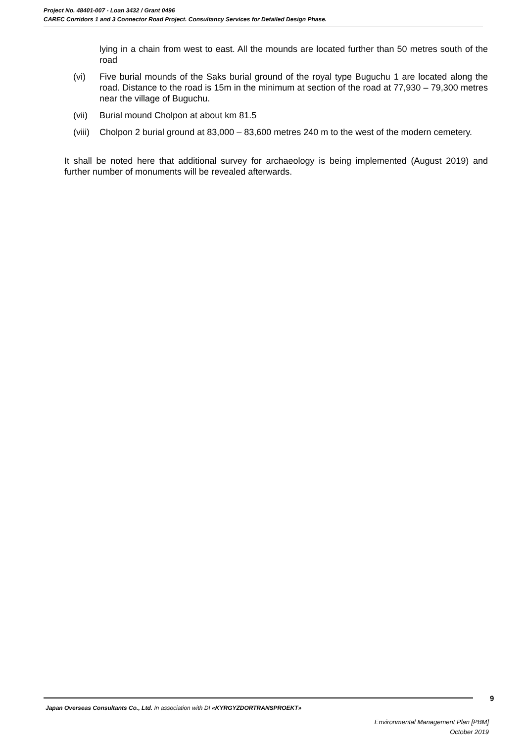Project No. 48401-007 - Loan 3432 / Grant 0496
CAREC Corridors 1 and 3 Connector Road Project. Consultancy Services for Detailed Design Phase.
lying in a chain from west to east. All the mounds are located further than 50 metres south of the road
(vi) Five burial mounds of the Saks burial ground of the royal type Buguchu 1 are located along the road. Distance to the road is 15m in the minimum at section of the road at 77,930 – 79,300 metres near the village of Buguchu.
(vii) Burial mound Cholpon at about km 81.5
(viii) Cholpon 2 burial ground at 83,000 – 83,600 metres 240 m to the west of the modern cemetery.
It shall be noted here that additional survey for archaeology is being implemented (August 2019) and further number of monuments will be revealed afterwards.
9
Japan Overseas Consultants Co., Ltd. In association with DI «KYRGYZDORTRANSPROEKT»
Environmental Management Plan [PBM]
October 2019